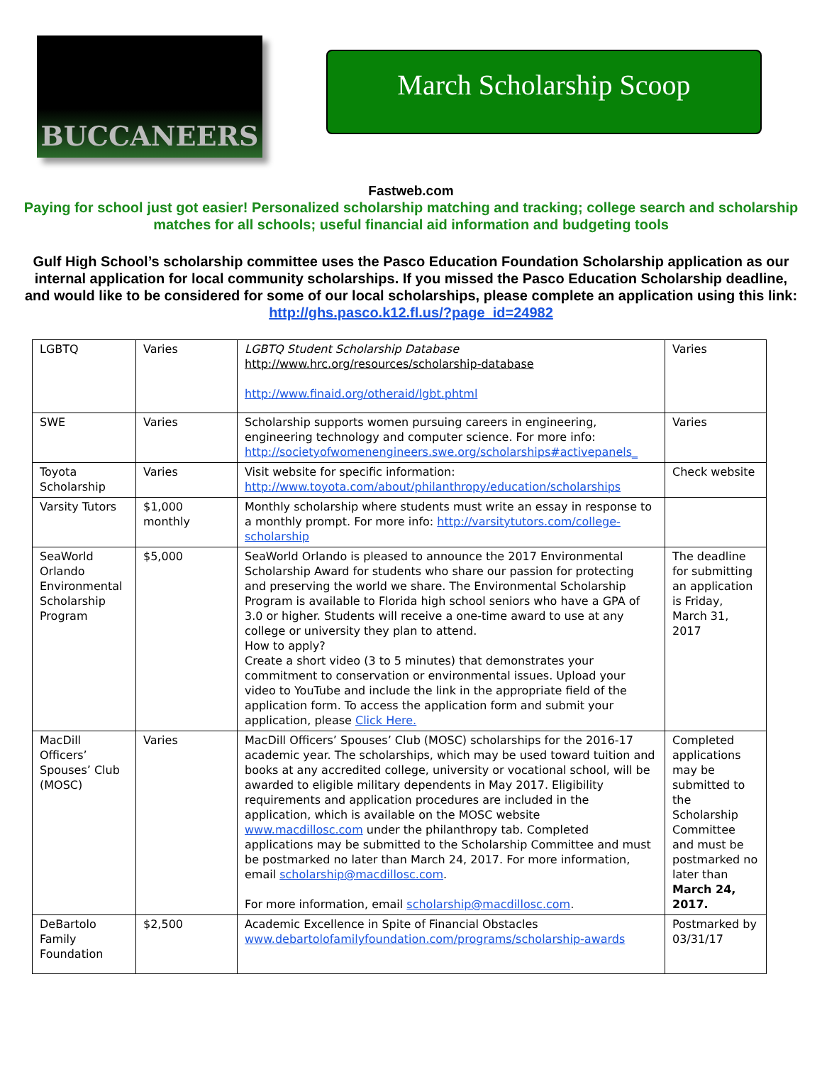BUCCANEERS
March Scholarship Scoop
Fastweb.com
Paying for school just got easier! Personalized scholarship matching and tracking; college search and scholarship matches for all schools; useful financial aid information and budgeting tools
Gulf High School’s scholarship committee uses the Pasco Education Foundation Scholarship application as our internal application for local community scholarships. If you missed the Pasco Education Scholarship deadline, and would like to be considered for some of our local scholarships, please complete an application using this link:
http://ghs.pasco.k12.fl.us/?page_id=24982
| LGBTQ | Varies | LGBTQ Student Scholarship Database http://www.hrc.org/resources/scholarship-database http://www.finaid.org/otheraid/lgbt.phtml | Varies |
| SWE | Varies | Scholarship supports women pursuing careers in engineering, engineering technology and computer science. For more info: http://societyofwomenengineers.swe.org/scholarships#activepanels_ | Varies |
| Toyota Scholarship | Varies | Visit website for specific information: http://www.toyota.com/about/philanthropy/education/scholarships | Check website |
| Varsity Tutors | $1,000 monthly | Monthly scholarship where students must write an essay in response to a monthly prompt. For more info: http://varsitytutors.com/college-scholarship | |
| SeaWorld Orlando Environmental Scholarship Program | $5,000 | SeaWorld Orlando is pleased to announce the 2017 Environmental Scholarship Award for students who share our passion for protecting and preserving the world we share. The Environmental Scholarship Program is available to Florida high school seniors who have a GPA of 3.0 or higher. Students will receive a one-time award to use at any college or university they plan to attend. How to apply? Create a short video (3 to 5 minutes) that demonstrates your commitment to conservation or environmental issues. Upload your video to YouTube and include the link in the appropriate field of the application form. To access the application form and submit your application, please Click Here. | The deadline for submitting an application is Friday, March 31, 2017 |
| MacDill Officers’ Spouses’ Club (MOSC) | Varies | MacDill Officers’ Spouses’ Club (MOSC) scholarships for the 2016-17 academic year. The scholarships, which may be used toward tuition and books at any accredited college, university or vocational school, will be awarded to eligible military dependents in May 2017. Eligibility requirements and application procedures are included in the application, which is available on the MOSC website www.macdillosc.com under the philanthropy tab. Completed applications may be submitted to the Scholarship Committee and must be postmarked no later than March 24, 2017. For more information, email scholarship@macdillosc.com . For more information, email scholarship@macdillosc.com . | Completed applications may be submitted to the Scholarship Committee and must be postmarked no later than March 24, 2017. |
| DeBartolo Family Foundation | $2,500 | Academic Excellence in Spite of Financial Obstacles www.debartolofamilyfoundation.com/programs/scholarship-awards | Postmarked by 03/31/17 |